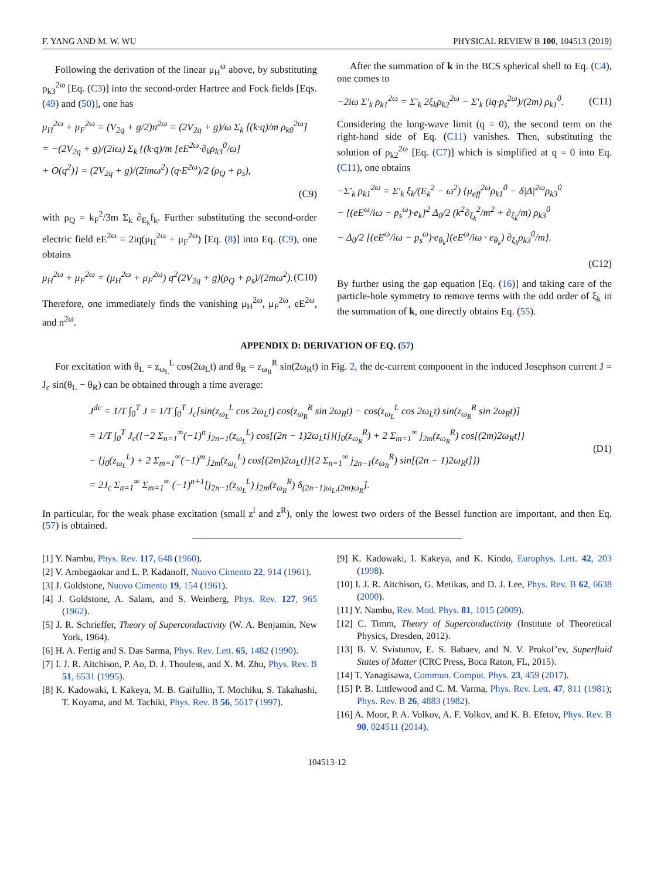F. YANG AND M. W. WU PHYSICAL REVIEW B 100, 104513 (2019)
Following the derivation of the linear μ<sub>H</sub><sup>ω</sup> above, by substituting ρ<sub>k3</sub><sup>2ω</sup> [Eq. (C3)] into the second-order Hartree and Fock fields [Eqs. (49) and (50)], one has
μ<sub>H</sub><sup>2ω</sup> + μ<sub>F</sub><sup>2ω</sup> = (V<sub>2q</sub> + g/2)n<sup>2ω</sup> = (2V<sub>2q</sub> + g)/ω Σ<sub>k</sub> [(k·q)/m ρ<sub>k0</sub><sup>2ω</sup>]
= −(2V<sub>2q</sub> + g)/(2iω) Σ<sub>k</sub> {(k·q)/m [eE<sup>2ω</sup>·∂<sub>k</sub>ρ<sub>k3</sub><sup>0</sup>/ω]
+ O(q<sup>2</sup>)} = (2V<sub>2q</sub> + g)/(2imω<sup>2</sup>) (q·E<sup>2ω</sup>)/2 (ρ<sub>Q</sub> + ρ<sub>s</sub>),
(C9)
with ρ<sub>Q</sub> = k<sub>F</sub><sup>2</sup>/3m Σ<sub>k</sub> ∂<sub>E<sub>k</sub></sub>f<sub>k</sub>. Further substituting the second-order electric field eE<sup>2ω</sup> = 2iq(μ<sub>H</sub><sup>2ω</sup> + μ<sub>F</sub><sup>2ω</sup>) [Eq. (8)] into Eq. (C9), one obtains
μ<sub>H</sub><sup>2ω</sup> + μ<sub>F</sub><sup>2ω</sup> = (μ<sub>H</sub><sup>2ω</sup> + μ<sub>F</sub><sup>2ω</sup>) q<sup>2</sup>(2V<sub>2q</sub> + g)(ρ<sub>Q</sub> + ρ<sub>s</sub>)/(2mω<sup>2</sup>). (C10)
Therefore, one immediately finds the vanishing μ<sub>H</sub><sup>2ω</sup>, μ<sub>F</sub><sup>2ω</sup>, eE<sup>2ω</sup>, and n<sup>2ω</sup>.
After the summation of k in the BCS spherical shell to Eq. (C4), one comes to
−2iω Σ′<sub>k</sub> ρ<sub>k1</sub><sup>2ω</sup> = Σ′<sub>k</sub> 2ξ<sub>k</sub>ρ<sub>k2</sub><sup>2ω</sup> − Σ′<sub>k</sub> (iq·p<sub>s</sub><sup>2ω</sup>)/(2m) ρ<sub>k1</sub><sup>0</sup>. (C11)
Considering the long-wave limit (q = 0), the second term on the right-hand side of Eq. (C11) vanishes. Then, substituting the solution of ρ<sub>k2</sub><sup>2ω</sup> [Eq. (C7)] which is simplified at q = 0 into Eq. (C11), one obtains
−Σ′<sub>k</sub> ρ<sub>k1</sub><sup>2ω</sup> = Σ′<sub>k</sub> ξ<sub>k</sub>/(E<sub>k</sub><sup>2</sup> − ω<sup>2</sup>) {μ<sub>eff</sub><sup>2ω</sup>ρ<sub>k1</sub><sup>0</sup> − δ|Δ|<sup>2ω</sup>ρ<sub>k3</sub><sup>0</sup>
− [(eE<sup>ω</sup>/iω − p<sub>s</sub><sup>ω</sup>)·e<sub>k</sub>]<sup>2</sup> Δ<sub>0</sub>/2 (k<sup>2</sup>∂<sub>ξ<sub>k</sub></sub><sup>2</sup>/m<sup>2</sup> + ∂<sub>ξ<sub>k</sub></sub>/m) ρ<sub>k3</sub><sup>0</sup>
− Δ<sub>0</sub>/2 [(eE<sup>ω</sup>/iω − p<sub>s</sub><sup>ω</sup>)·e<sub>θ<sub>k</sub></sub>](eE<sup>ω</sup>/iω · e<sub>θ<sub>k</sub></sub>) ∂<sub>ξ<sub>k</sub></sub>ρ<sub>k3</sub><sup>0</sup>/m}.
(C12)
By further using the gap equation [Eq. (16)] and taking care of the particle-hole symmetry to remove terms with the odd order of ξ<sub>k</sub> in the summation of k, one directly obtains Eq. (55).
APPENDIX D: DERIVATION OF EQ. (57)
For excitation with θ<sub>L</sub> = z<sub>ω<sub>L</sub></sub><sup>L</sup> cos(2ω<sub>L</sub>t) and θ<sub>R</sub> = z<sub>ω<sub>R</sub></sub><sup>R</sup> sin(2ω<sub>R</sub>t) in Fig. 2, the dc-current component in the induced Josephson current J = J<sub>c</sub> sin(θ<sub>L</sub> − θ<sub>R</sub>) can be obtained through a time average:
J<sup>dc</sup> = 1/T ∫<sub>0</sub><sup>T</sup> J = 1/T ∫<sub>0</sub><sup>T</sup> J<sub>c</sub>[sin(z<sub>ω<sub>L</sub></sub><sup>L</sup> cos 2ω<sub>L</sub>t) cos(z<sub>ω<sub>R</sub></sub><sup>R</sup> sin 2ω<sub>R</sub>t) − cos(z<sub>ω<sub>L</sub></sub><sup>L</sup> cos 2ω<sub>L</sub>t) sin(z<sub>ω<sub>R</sub></sub><sup>R</sup> sin 2ω<sub>R</sub>t)]
= 1/T ∫<sub>0</sub><sup>T</sup> J<sub>c</sub>({−2 Σ<sub>n=1</sub><sup>∞</sup>(−1)<sup>n</sup> j<sub>2n−1</sub>(z<sub>ω<sub>L</sub></sub><sup>L</sup>) cos[(2n − 1)2ω<sub>L</sub>t]}{j<sub>0</sub>(z<sub>ω<sub>R</sub></sub><sup>R</sup>) + 2 Σ<sub>m=1</sub><sup>∞</sup> j<sub>2m</sub>(z<sub>ω<sub>R</sub></sub><sup>R</sup>) cos[(2m)2ω<sub>R</sub>t]}
− {j<sub>0</sub>(z<sub>ω<sub>L</sub></sub><sup>L</sup>) + 2 Σ<sub>m=1</sub><sup>∞</sup>(−1)<sup>m</sup> j<sub>2m</sub>(z<sub>ω<sub>L</sub></sub><sup>L</sup>) cos[(2m)2ω<sub>L</sub>t]}{2 Σ<sub>n=1</sub><sup>∞</sup> j<sub>2n−1</sub>(z<sub>ω<sub>R</sub></sub><sup>R</sup>) sin[(2n − 1)2ω<sub>R</sub>t]})
= 2J<sub>c</sub> Σ<sub>n=1</sub><sup>∞</sup> Σ<sub>m=1</sub><sup>∞</sup> (−1)<sup>n+1</sup>[j<sub>2n−1</sub>(z<sub>ω<sub>L</sub></sub><sup>L</sup>) j<sub>2m</sub>(z<sub>ω<sub>R</sub></sub><sup>R</sup>) δ<sub>(2n−1)ω<sub>L</sub>,(2m)ω<sub>R</sub></sub>].
(D1)
In particular, for the weak phase excitation (small z<sup>l</sup> and z<sup>R</sup>), only the lowest two orders of the Bessel function are important, and then Eq. (57) is obtained.
[1] Y. Nambu, Phys. Rev. 117, 648 (1960).
[2] V. Ambegaokar and L. P. Kadanoff, Nuovo Cimento 22, 914 (1961).
[3] J. Goldstone, Nuovo Cimento 19, 154 (1961).
[4] J. Goldstone, A. Salam, and S. Weinberg, Phys. Rev. 127, 965 (1962).
[5] J. R. Schrieffer, Theory of Superconductivity (W. A. Benjamin, New York, 1964).
[6] H. A. Fertig and S. Das Sarma, Phys. Rev. Lett. 65, 1482 (1990).
[7] I. J. R. Aitchison, P. Ao, D. J. Thouless, and X. M. Zhu, Phys. Rev. B 51, 6531 (1995).
[8] K. Kadowaki, I. Kakeya, M. B. Gaifullin, T. Mochiku, S. Takahashi, T. Koyama, and M. Tachiki, Phys. Rev. B 56, 5617 (1997).
[9] K. Kadowaki, I. Kakeya, and K. Kindo, Europhys. Lett. 42, 203 (1998).
[10] I. J. R. Aitchison, G. Metikas, and D. J. Lee, Phys. Rev. B 62, 6638 (2000).
[11] Y. Nambu, Rev. Mod. Phys. 81, 1015 (2009).
[12] C. Timm, Theory of Superconductivity (Institute of Theoretical Physics, Dresden, 2012).
[13] B. V. Svistunov, E. S. Babaev, and N. V. Prokof’ev, Superfluid States of Matter (CRC Press, Boca Raton, FL, 2015).
[14] T. Yanagisawa, Commun. Comput. Phys. 23, 459 (2017).
[15] P. B. Littlewood and C. M. Varma, Phys. Rev. Lett. 47, 811 (1981); Phys. Rev. B 26, 4883 (1982).
[16] A. Moor, P. A. Volkov, A. F. Volkov, and K. B. Efetov, Phys. Rev. B 90, 024511 (2014).
104513-12